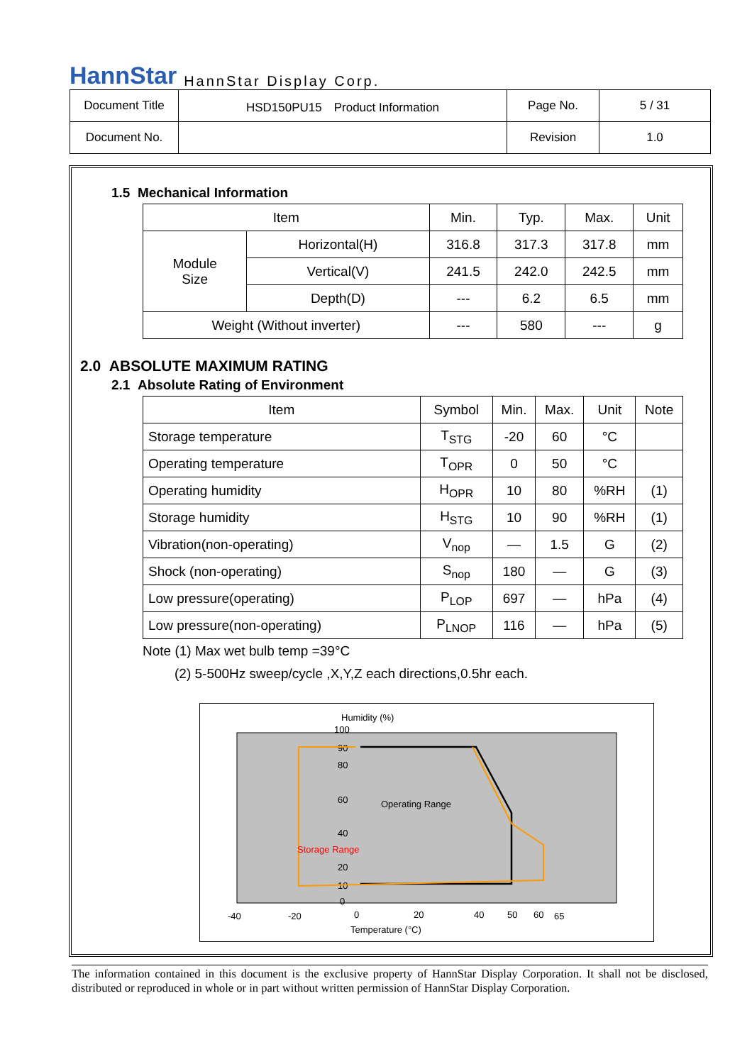HannStar HannStar Display Corp.
| Document Title | HSD150PU15 Product Information | Page No. | 5 / 31 |
| Document No. | | Revision | 1.0 |
1.5 Mechanical Information
| Item | | Min. | Typ. | Max. | Unit |
| --- | --- | --- | --- | --- | --- |
| Module Size | Horizontal(H) | 316.8 | 317.3 | 317.8 | mm |
| | Vertical(V) | 241.5 | 242.0 | 242.5 | mm |
| | Depth(D) | --- | 6.2 | 6.5 | mm |
| Weight (Without inverter) | | --- | 580 | --- | g |
2.0 ABSOLUTE MAXIMUM RATING
2.1 Absolute Rating of Environment
| Item | Symbol | Min. | Max. | Unit | Note |
| --- | --- | --- | --- | --- | --- |
| Storage temperature | T<sub>STG</sub> | -20 | 60 | °C | |
| Operating temperature | T<sub>OPR</sub> | 0 | 50 | °C | |
| Operating humidity | H<sub>OPR</sub> | 10 | 80 | %RH | (1) |
| Storage humidity | H<sub>STG</sub> | 10 | 90 | %RH | (1) |
| Vibration(non-operating) | V<sub>nop</sub> | — | 1.5 | G | (2) |
| Shock (non-operating) | S<sub>nop</sub> | 180 | — | G | (3) |
| Low pressure(operating) | P<sub>LOP</sub> | 697 | — | hPa | (4) |
| Low pressure(non-operating) | P<sub>LNOP</sub> | 116 | — | hPa | (5) |
Note (1) Max wet bulb temp =39°C
(2) 5-500Hz sweep/cycle ,X,Y,Z each directions,0.5hr each.
Humidity (%)
100
90
80
60
40
20
10
0
Operating Range
Storage Range
-40
-20
0
20
40
50
60
65
Temperature (°C)
The information contained in this document is the exclusive property of HannStar Display Corporation. It shall not be disclosed, distributed or reproduced in whole or in part without written permission of HannStar Display Corporation.